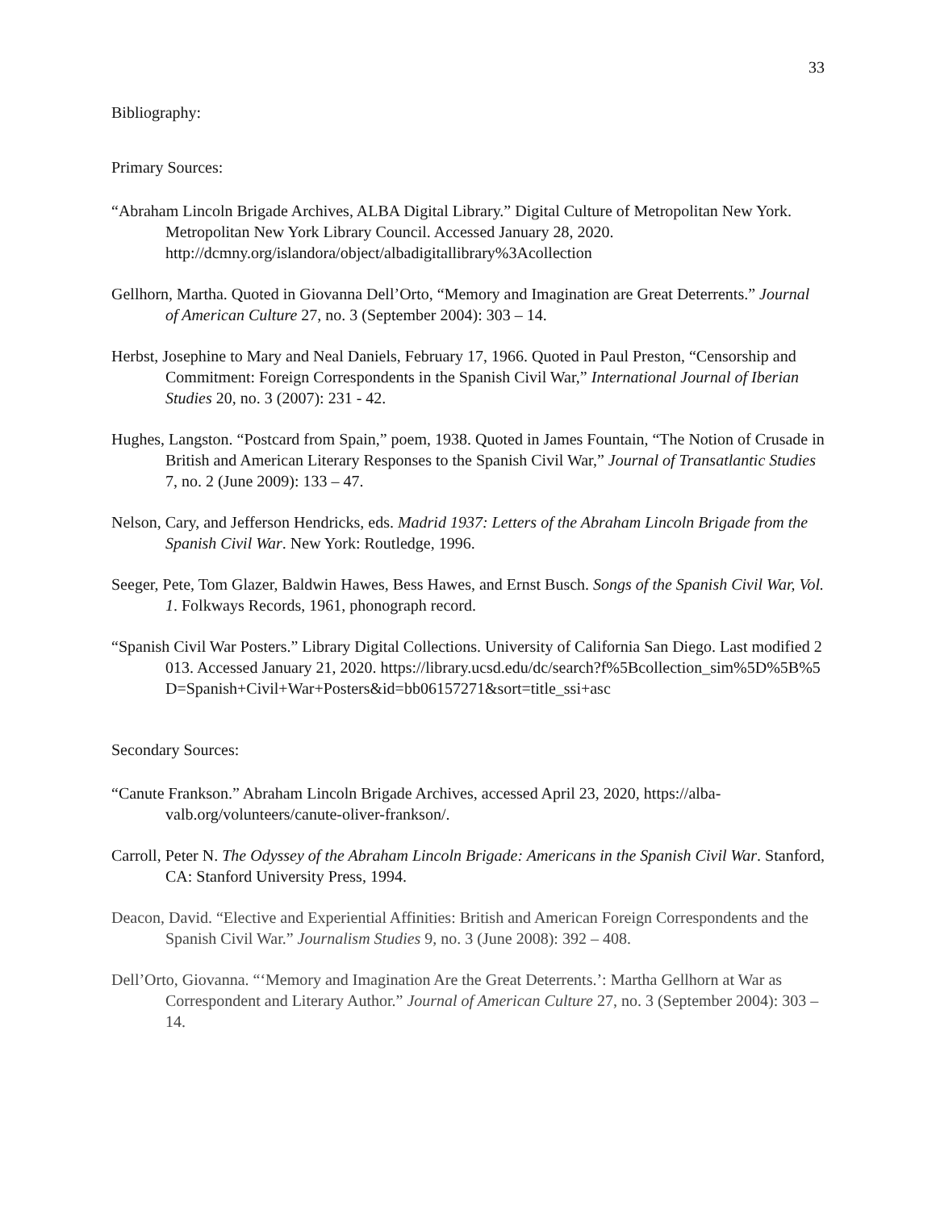33
Bibliography:
Primary Sources:
“Abraham Lincoln Brigade Archives, ALBA Digital Library.” Digital Culture of Metropolitan New York. Metropolitan New York Library Council. Accessed January 28, 2020. http://dcmny.org/islandora/object/albadigitallibrary%3Acollection
Gellhorn, Martha. Quoted in Giovanna Dell’Orto, “Memory and Imagination are Great Deterrents.” Journal of American Culture 27, no. 3 (September 2004): 303 – 14.
Herbst, Josephine to Mary and Neal Daniels, February 17, 1966. Quoted in Paul Preston, “Censorship and Commitment: Foreign Correspondents in the Spanish Civil War,” International Journal of Iberian Studies 20, no. 3 (2007): 231 - 42.
Hughes, Langston. “Postcard from Spain,” poem, 1938. Quoted in James Fountain, “The Notion of Crusade in British and American Literary Responses to the Spanish Civil War,” Journal of Transatlantic Studies 7, no. 2 (June 2009): 133 – 47.
Nelson, Cary, and Jefferson Hendricks, eds. Madrid 1937: Letters of the Abraham Lincoln Brigade from the Spanish Civil War. New York: Routledge, 1996.
Seeger, Pete, Tom Glazer, Baldwin Hawes, Bess Hawes, and Ernst Busch. Songs of the Spanish Civil War, Vol. 1. Folkways Records, 1961, phonograph record.
“Spanish Civil War Posters.” Library Digital Collections. University of California San Diego. Last modified 2013. Accessed January 21, 2020. https://library.ucsd.edu/dc/search?f%5Bcollection_sim%5D%5B%5D=Spanish+Civil+War+Posters&id=bb06157271&sort=title_ssi+asc
Secondary Sources:
“Canute Frankson.” Abraham Lincoln Brigade Archives, accessed April 23, 2020, https://alba-valb.org/volunteers/canute-oliver-frankson/.
Carroll, Peter N. The Odyssey of the Abraham Lincoln Brigade: Americans in the Spanish Civil War. Stanford, CA: Stanford University Press, 1994.
Deacon, David. “Elective and Experiential Affinities: British and American Foreign Correspondents and the Spanish Civil War.” Journalism Studies 9, no. 3 (June 2008): 392 – 408.
Dell’Orto, Giovanna. “‘Memory and Imagination Are the Great Deterrents.’: Martha Gellhorn at War as Correspondent and Literary Author.” Journal of American Culture 27, no. 3 (September 2004): 303 – 14.